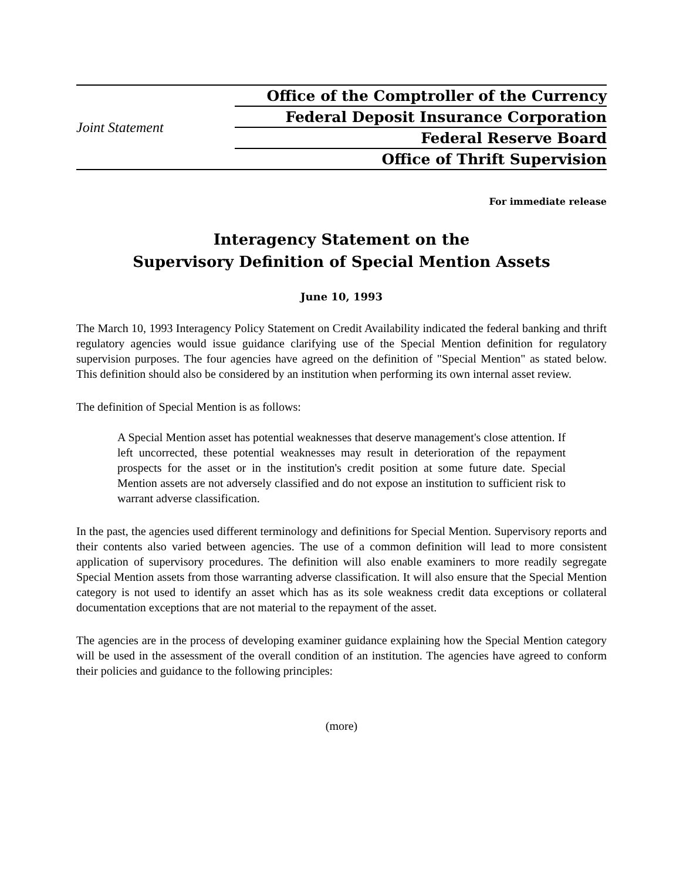Joint Statement
Office of the Comptroller of the Currency
Federal Deposit Insurance Corporation
Federal Reserve Board
Office of Thrift Supervision
For immediate release
Interagency Statement on the
Supervisory Definition of Special Mention Assets
June 10, 1993
The March 10, 1993 Interagency Policy Statement on Credit Availability indicated the federal banking and thrift regulatory agencies would issue guidance clarifying use of the Special Mention definition for regulatory supervision purposes. The four agencies have agreed on the definition of "Special Mention" as stated below. This definition should also be considered by an institution when performing its own internal asset review.
The definition of Special Mention is as follows:
A Special Mention asset has potential weaknesses that deserve management's close attention. If left uncorrected, these potential weaknesses may result in deterioration of the repayment prospects for the asset or in the institution's credit position at some future date. Special Mention assets are not adversely classified and do not expose an institution to sufficient risk to warrant adverse classification.
In the past, the agencies used different terminology and definitions for Special Mention. Supervisory reports and their contents also varied between agencies. The use of a common definition will lead to more consistent application of supervisory procedures. The definition will also enable examiners to more readily segregate Special Mention assets from those warranting adverse classification. It will also ensure that the Special Mention category is not used to identify an asset which has as its sole weakness credit data exceptions or collateral documentation exceptions that are not material to the repayment of the asset.
The agencies are in the process of developing examiner guidance explaining how the Special Mention category will be used in the assessment of the overall condition of an institution. The agencies have agreed to conform their policies and guidance to the following principles:
(more)